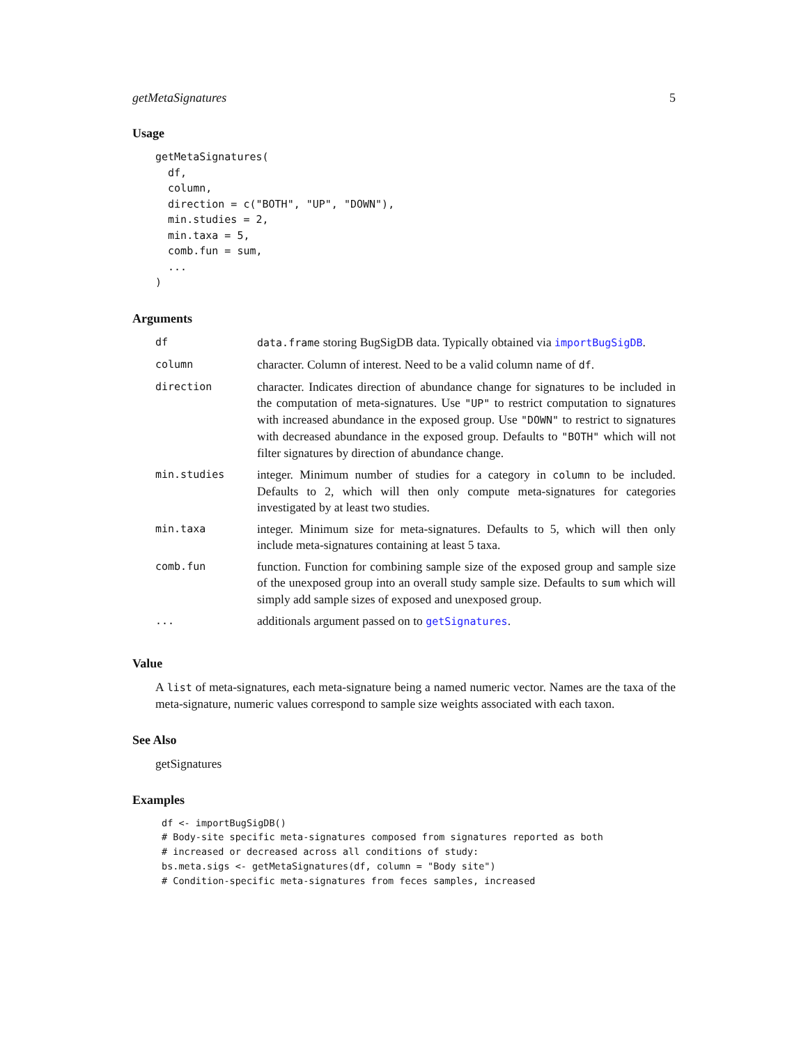getMetaSignatures 5
Usage
getMetaSignatures(
  df,
  column,
  direction = c("BOTH", "UP", "DOWN"),
  min.studies = 2,
  min.taxa = 5,
  comb.fun = sum,
  ...
)
Arguments
| df | data.frame storing BugSigDB data. Typically obtained via importBugSigDB . |
| column | character. Column of interest. Need to be a valid column name of df . |
| direction | character. Indicates direction of abundance change for signatures to be included in the computation of meta-signatures. Use "UP" to restrict computation to signatures with increased abundance in the exposed group. Use "DOWN" to restrict to signatures with decreased abundance in the exposed group. Defaults to "BOTH" which will not filter signatures by direction of abundance change. |
| min.studies | integer. Minimum number of studies for a category in column to be included. Defaults to 2, which will then only compute meta-signatures for categories investigated by at least two studies. |
| min.taxa | integer. Minimum size for meta-signatures. Defaults to 5, which will then only include meta-signatures containing at least 5 taxa. |
| comb.fun | function. Function for combining sample size of the exposed group and sample size of the unexposed group into an overall study sample size. Defaults to sum which will simply add sample sizes of exposed and unexposed group. |
| ... | additionals argument passed on to getSignatures . |
Value
A list of meta-signatures, each meta-signature being a named numeric vector. Names are the taxa of the meta-signature, numeric values correspond to sample size weights associated with each taxon.
See Also
getSignatures
Examples
df <- importBugSigDB()
# Body-site specific meta-signatures composed from signatures reported as both
# increased or decreased across all conditions of study:
bs.meta.sigs <- getMetaSignatures(df, column = "Body site")
# Condition-specific meta-signatures from feces samples, increased